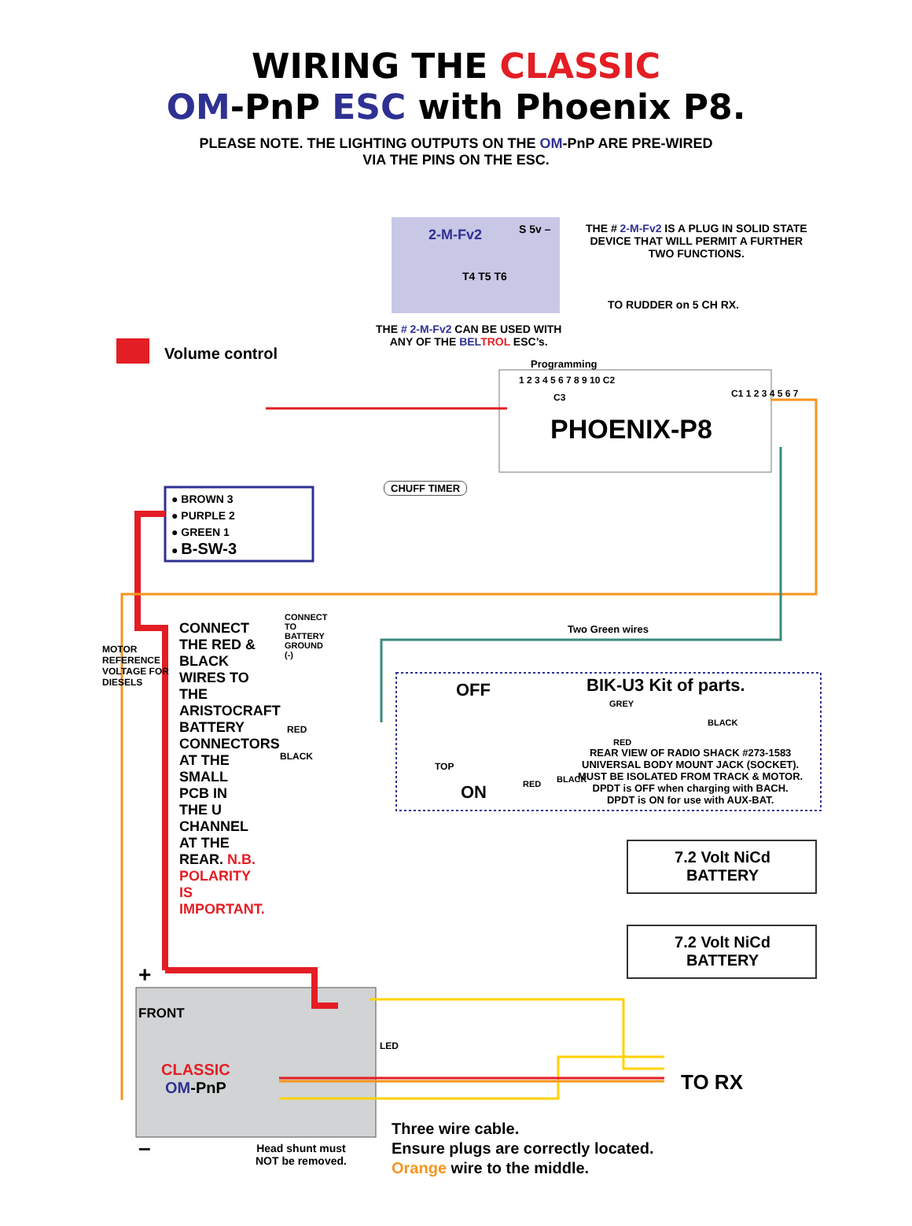WIRING THE CLASSIC
OM-PnP ESC with Phoenix P8.
PLEASE NOTE. THE LIGHTING OUTPUTS ON THE OM-PnP ARE PRE-WIRED
VIA THE PINS ON THE ESC.
2-M-Fv2
T4 T5 T6
S 5v –
THE # 2-M-Fv2 IS A PLUG IN SOLID STATE
DEVICE THAT WILL PERMIT A FURTHER
TWO FUNCTIONS.
TO RUDDER on 5 CH RX.
THE # 2-M-Fv2 CAN BE USED WITH
ANY OF THE BEL TROL ESC’s.
Volume control
Programming
C3
1 2 3 4 5 6 7 8 9 10 C2
C1 1 2 3 4 5 6 7
PHOENIX-P8
CHUFF TIMER
● BROWN 3
● PURPLE 2
● GREEN 1
● B-SW-3
Two Green wires
MOTOR REFERENCE VOLTAGE FOR DIESELS
CONNECT THE RED & BLACK WIRES TO THE ARISTOCRAFT BATTERY CONNECTORS AT THE SMALL PCB IN THE U CHANNEL AT THE REAR. N.B. POLARITY IS IMPORTANT.
CONNECT TO BATTERY GROUND (-)
RED
BLACK
OFF BIK-U3 Kit of parts.
GREY
BLACK
RED
TOP
ON RED BLACK
REAR VIEW OF RADIO SHACK #273-1583
UNIVERSAL BODY MOUNT JACK (SOCKET).
MUST BE ISOLATED FROM TRACK & MOTOR.
DPDT is OFF when charging with BACH.
DPDT is ON for use with AUX-BAT.
7.2 Volt NiCd
BATTERY
7.2 Volt NiCd
BATTERY
+
FRONT
LED
CLASSIC
OM-PnP
TO RX
–
Head shunt must
NOT be removed.
Three wire cable.
Ensure plugs are correctly located.
Orange wire to the middle.